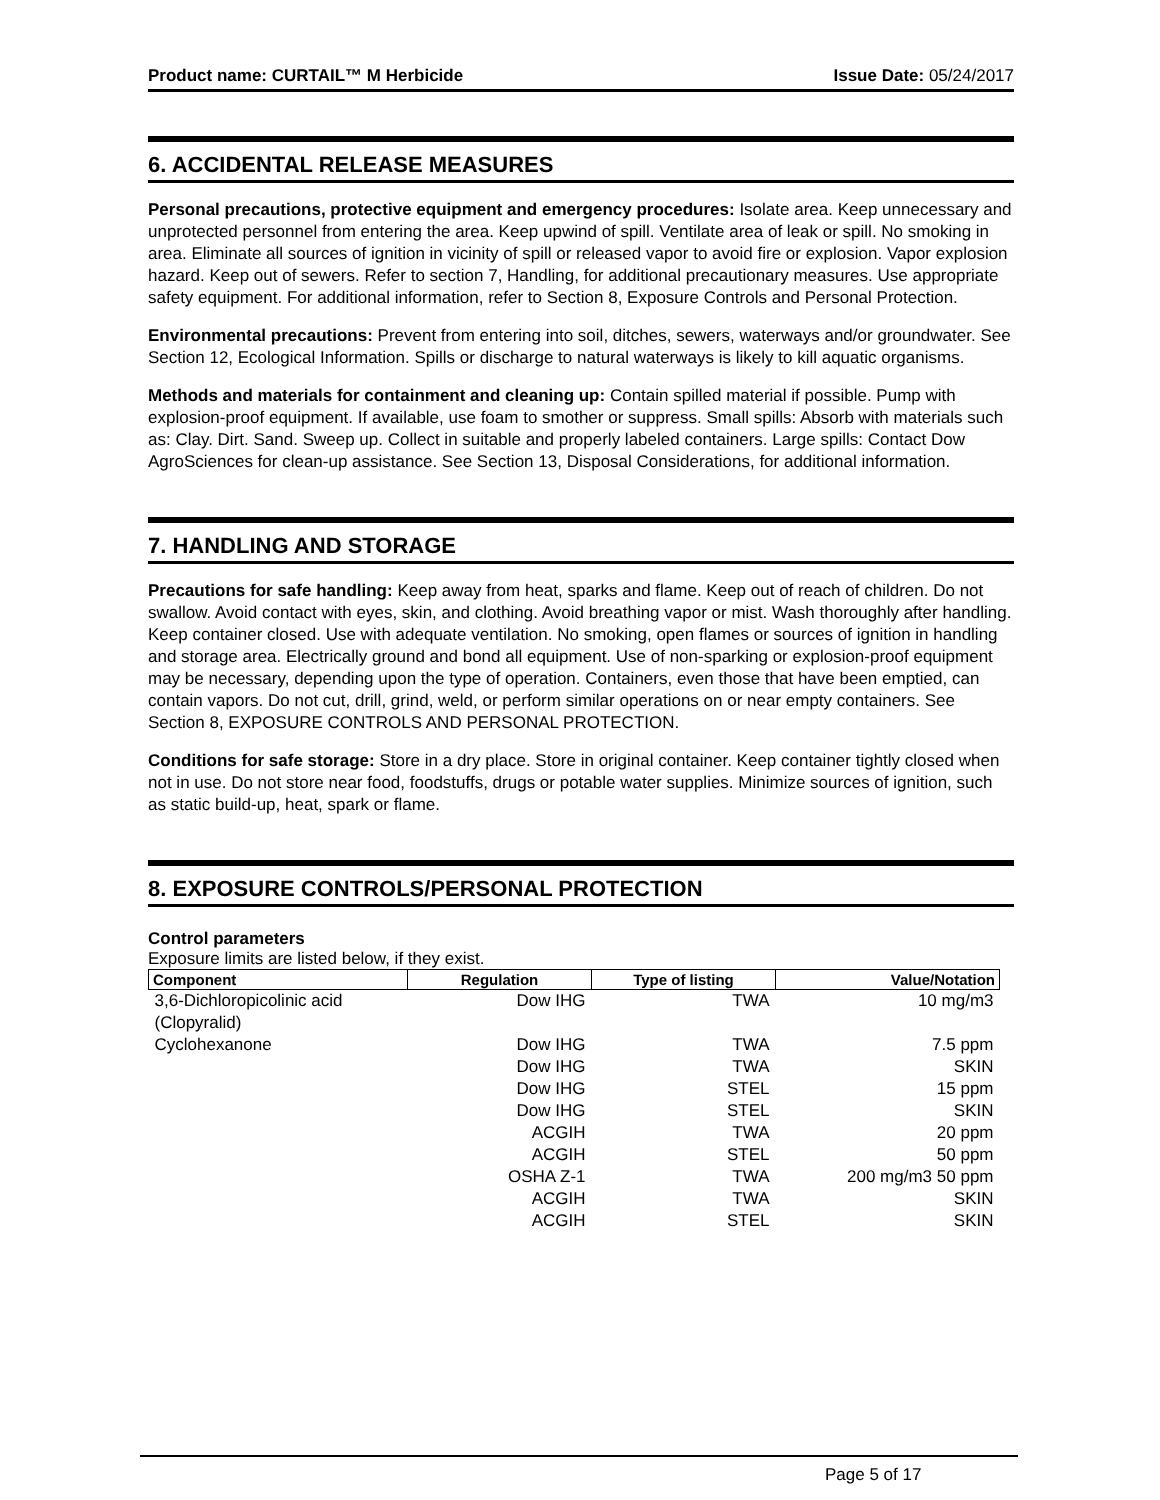Product name: CURTAIL™ M Herbicide Issue Date: 05/24/2017
6. ACCIDENTAL RELEASE MEASURES
Personal precautions, protective equipment and emergency procedures: Isolate area. Keep unnecessary and unprotected personnel from entering the area. Keep upwind of spill. Ventilate area of leak or spill. No smoking in area. Eliminate all sources of ignition in vicinity of spill or released vapor to avoid fire or explosion. Vapor explosion hazard. Keep out of sewers. Refer to section 7, Handling, for additional precautionary measures. Use appropriate safety equipment. For additional information, refer to Section 8, Exposure Controls and Personal Protection.
Environmental precautions: Prevent from entering into soil, ditches, sewers, waterways and/or groundwater. See Section 12, Ecological Information. Spills or discharge to natural waterways is likely to kill aquatic organisms.
Methods and materials for containment and cleaning up: Contain spilled material if possible. Pump with explosion-proof equipment. If available, use foam to smother or suppress. Small spills: Absorb with materials such as: Clay. Dirt. Sand. Sweep up. Collect in suitable and properly labeled containers. Large spills: Contact Dow AgroSciences for clean-up assistance. See Section 13, Disposal Considerations, for additional information.
7. HANDLING AND STORAGE
Precautions for safe handling: Keep away from heat, sparks and flame. Keep out of reach of children. Do not swallow. Avoid contact with eyes, skin, and clothing. Avoid breathing vapor or mist. Wash thoroughly after handling. Keep container closed. Use with adequate ventilation. No smoking, open flames or sources of ignition in handling and storage area. Electrically ground and bond all equipment. Use of non-sparking or explosion-proof equipment may be necessary, depending upon the type of operation. Containers, even those that have been emptied, can contain vapors. Do not cut, drill, grind, weld, or perform similar operations on or near empty containers. See Section 8, EXPOSURE CONTROLS AND PERSONAL PROTECTION.
Conditions for safe storage: Store in a dry place. Store in original container. Keep container tightly closed when not in use. Do not store near food, foodstuffs, drugs or potable water supplies. Minimize sources of ignition, such as static build-up, heat, spark or flame.
8. EXPOSURE CONTROLS/PERSONAL PROTECTION
Control parameters
Exposure limits are listed below, if they exist.
| Component | Regulation | Type of listing | Value/Notation |
| --- | --- | --- | --- |
| 3,6-Dichloropicolinic acid (Clopyralid) | Dow IHG | TWA | 10 mg/m3 |
| Cyclohexanone | Dow IHG | TWA | 7.5 ppm |
| | Dow IHG | TWA | SKIN |
| | Dow IHG | STEL | 15 ppm |
| | Dow IHG | STEL | SKIN |
| | ACGIH | TWA | 20 ppm |
| | ACGIH | STEL | 50 ppm |
| | OSHA Z-1 | TWA | 200 mg/m3 50 ppm |
| | ACGIH | TWA | SKIN |
| | ACGIH | STEL | SKIN |
Page 5 of 17